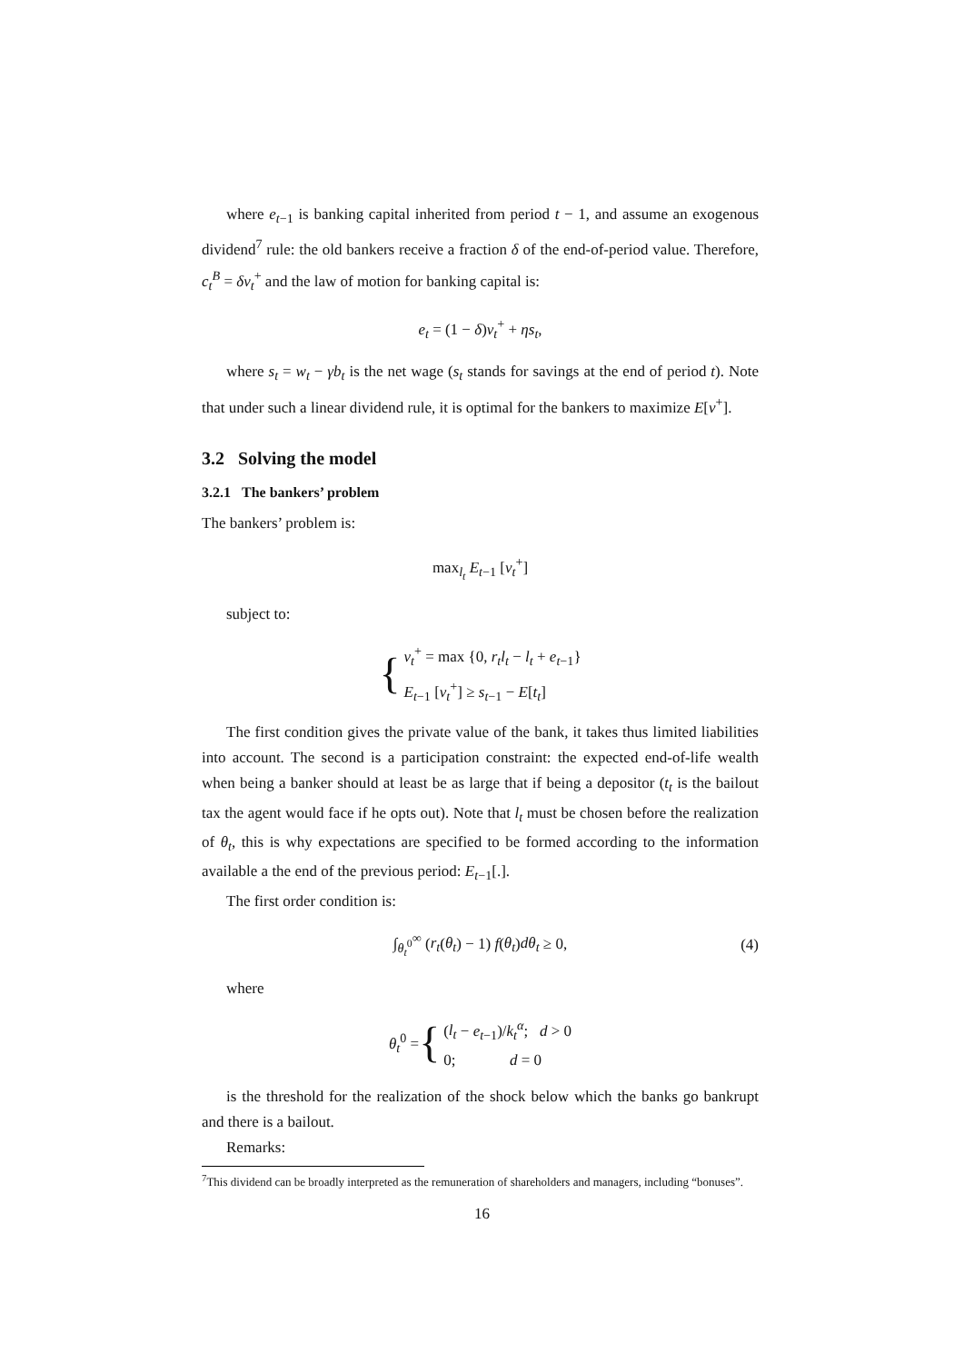where e<sub>t−1</sub> is banking capital inherited from period t − 1, and assume an exogenous dividend<sup>7</sup> rule: the old bankers receive a fraction δ of the end-of-period value. Therefore, c<sub>t</sub><sup>B</sup> = δv<sub>t</sub><sup>+</sup> and the law of motion for banking capital is:
e<sub>t</sub> = (1 − δ)v<sub>t</sub><sup>+</sup> + ηs<sub>t</sub>,
where s<sub>t</sub> = w<sub>t</sub> − γb<sub>t</sub> is the net wage (s<sub>t</sub> stands for savings at the end of period t). Note that under such a linear dividend rule, it is optimal for the bankers to maximize E[v<sup>+</sup>].
3.2 Solving the model
3.2.1 The bankers’ problem
The bankers’ problem is:
max<sub>l<sub>t</sub></sub> E<sub>t−1</sub> [v<sub>t</sub><sup>+</sup>]
subject to:
{
v<sub>t</sub><sup>+</sup> = max {0, r<sub>t</sub>l<sub>t</sub> − l<sub>t</sub> + e<sub>t−1</sub>}
E<sub>t−1</sub> [v<sub>t</sub><sup>+</sup>] ≥ s<sub>t−1</sub> − E[t<sub>t</sub>]
The first condition gives the private value of the bank, it takes thus limited liabilities into account. The second is a participation constraint: the expected end-of-life wealth when being a banker should at least be as large that if being a depositor (t<sub>t</sub> is the bailout tax the agent would face if he opts out). Note that l<sub>t</sub> must be chosen before the realization of θ<sub>t</sub>, this is why expectations are specified to be formed according to the information available a the end of the previous period: E<sub>t−1</sub>[.].
The first order condition is:
∫<sub>θ<sub>t</sub><sup>0</sup></sub><sup>∞</sup> (r<sub>t</sub>(θ<sub>t</sub>) − 1) f(θ<sub>t</sub>)dθ<sub>t</sub> ≥ 0, (4)
where
θ<sub>t</sub><sup>0</sup> = {
(l<sub>t</sub> − e<sub>t−1</sub>)/k<sub>t</sub><sup>α</sup>; d > 0
0; d = 0
is the threshold for the realization of the shock below which the banks go bankrupt and there is a bailout.
Remarks:
<sup>7</sup> This dividend can be broadly interpreted as the remuneration of shareholders and managers, including “bonuses”.
16